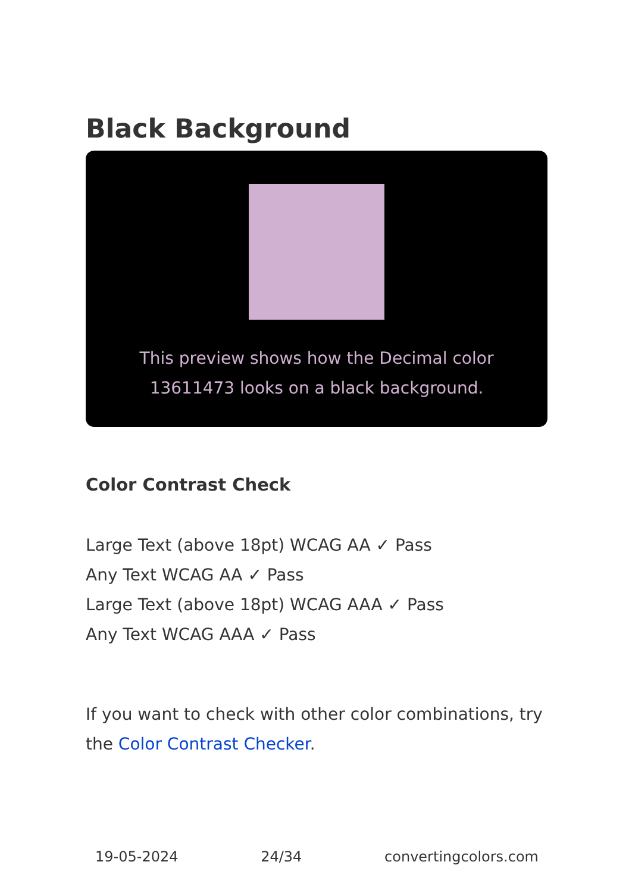Black Background
This preview shows how the Decimal color 13611473 looks on a black background.
Color Contrast Check
Large Text (above 18pt) WCAG AA ✓ Pass
Any Text WCAG AA ✓ Pass
Large Text (above 18pt) WCAG AAA ✓ Pass
Any Text WCAG AAA ✓ Pass
If you want to check with other color combinations, try the Color Contrast Checker.
19-05-2024 24/34 convertingcolors.com